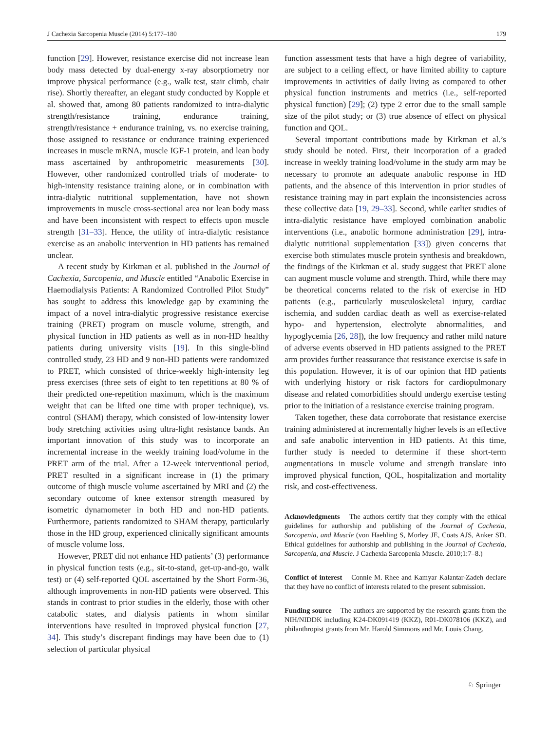J Cachexia Sarcopenia Muscle (2014) 5:177–180 179
function [29]. However, resistance exercise did not increase lean body mass detected by dual-energy x-ray absorptiometry nor improve physical performance (e.g., walk test, stair climb, chair rise). Shortly thereafter, an elegant study conducted by Kopple et al. showed that, among 80 patients randomized to intra-dialytic strength/resistance training, endurance training, strength/resistance + endurance training, vs. no exercise training, those assigned to resistance or endurance training experienced increases in muscle mRNA, muscle IGF-1 protein, and lean body mass ascertained by anthropometric measurements [30]. However, other randomized controlled trials of moderate- to high-intensity resistance training alone, or in combination with intra-dialytic nutritional supplementation, have not shown improvements in muscle cross-sectional area nor lean body mass and have been inconsistent with respect to effects upon muscle strength [31–33]. Hence, the utility of intra-dialytic resistance exercise as an anabolic intervention in HD patients has remained unclear.
A recent study by Kirkman et al. published in the Journal of Cachexia, Sarcopenia, and Muscle entitled “Anabolic Exercise in Haemodialysis Patients: A Randomized Controlled Pilot Study” has sought to address this knowledge gap by examining the impact of a novel intra-dialytic progressive resistance exercise training (PRET) program on muscle volume, strength, and physical function in HD patients as well as in non-HD healthy patients during university visits [19]. In this single-blind controlled study, 23 HD and 9 non-HD patients were randomized to PRET, which consisted of thrice-weekly high-intensity leg press exercises (three sets of eight to ten repetitions at 80 % of their predicted one-repetition maximum, which is the maximum weight that can be lifted one time with proper technique), vs. control (SHAM) therapy, which consisted of low-intensity lower body stretching activities using ultra-light resistance bands. An important innovation of this study was to incorporate an incremental increase in the weekly training load/volume in the PRET arm of the trial. After a 12-week interventional period, PRET resulted in a significant increase in (1) the primary outcome of thigh muscle volume ascertained by MRI and (2) the secondary outcome of knee extensor strength measured by isometric dynamometer in both HD and non-HD patients. Furthermore, patients randomized to SHAM therapy, particularly those in the HD group, experienced clinically significant amounts of muscle volume loss.
However, PRET did not enhance HD patients’ (3) performance in physical function tests (e.g., sit-to-stand, get-up-and-go, walk test) or (4) self-reported QOL ascertained by the Short Form-36, although improvements in non-HD patients were observed. This stands in contrast to prior studies in the elderly, those with other catabolic states, and dialysis patients in whom similar interventions have resulted in improved physical function [27, 34]. This study’s discrepant findings may have been due to (1) selection of particular physical
function assessment tests that have a high degree of variability, are subject to a ceiling effect, or have limited ability to capture improvements in activities of daily living as compared to other physical function instruments and metrics (i.e., self-reported physical function) [29]; (2) type 2 error due to the small sample size of the pilot study; or (3) true absence of effect on physical function and QOL.
Several important contributions made by Kirkman et al.’s study should be noted. First, their incorporation of a graded increase in weekly training load/volume in the study arm may be necessary to promote an adequate anabolic response in HD patients, and the absence of this intervention in prior studies of resistance training may in part explain the inconsistencies across these collective data [19, 29–33]. Second, while earlier studies of intra-dialytic resistance have employed combination anabolic interventions (i.e., anabolic hormone administration [29], intra-dialytic nutritional supplementation [33]) given concerns that exercise both stimulates muscle protein synthesis and breakdown, the findings of the Kirkman et al. study suggest that PRET alone can augment muscle volume and strength. Third, while there may be theoretical concerns related to the risk of exercise in HD patients (e.g., particularly musculoskeletal injury, cardiac ischemia, and sudden cardiac death as well as exercise-related hypo- and hypertension, electrolyte abnormalities, and hypoglycemia [26, 28]), the low frequency and rather mild nature of adverse events observed in HD patients assigned to the PRET arm provides further reassurance that resistance exercise is safe in this population. However, it is of our opinion that HD patients with underlying history or risk factors for cardiopulmonary disease and related comorbidities should undergo exercise testing prior to the initiation of a resistance exercise training program.
Taken together, these data corroborate that resistance exercise training administered at incrementally higher levels is an effective and safe anabolic intervention in HD patients. At this time, further study is needed to determine if these short-term augmentations in muscle volume and strength translate into improved physical function, QOL, hospitalization and mortality risk, and cost-effectiveness.
Acknowledgments The authors certify that they comply with the ethical guidelines for authorship and publishing of the Journal of Cachexia, Sarcopenia, and Muscle (von Haehling S, Morley JE, Coats AJS, Anker SD. Ethical guidelines for authorship and publishing in the Journal of Cachexia, Sarcopenia, and Muscle. J Cachexia Sarcopenia Muscle. 2010;1:7–8.)
Conflict of interest Connie M. Rhee and Kamyar Kalantar-Zadeh declare that they have no conflict of interests related to the present submission.
Funding source The authors are supported by the research grants from the NIH/NIDDK including K24-DK091419 (KKZ), R01-DK078106 (KKZ), and philanthropist grants from Mr. Harold Simmons and Mr. Louis Chang.
♘ Springer